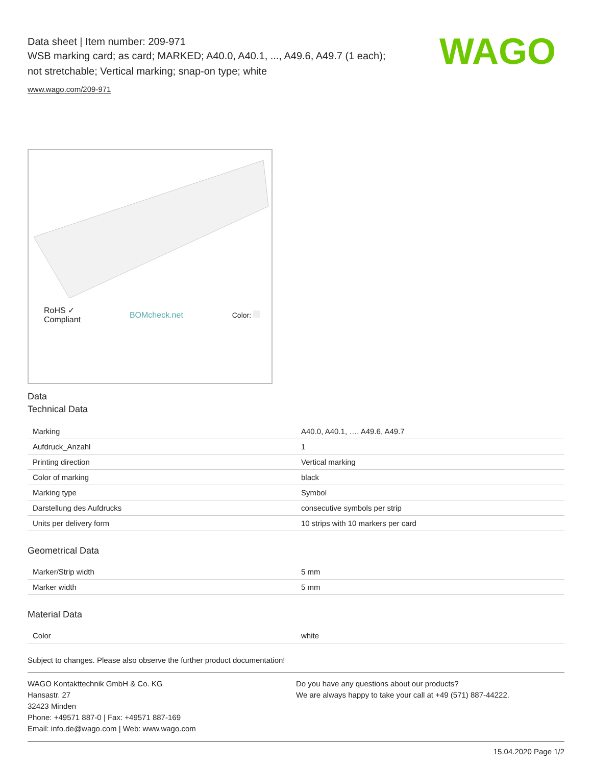WAGO
Data sheet | Item number: 209-971
WSB marking card; as card; MARKED; A40.0, A40.1, ..., A49.6, A49.7 (1 each);
not stretchable; Vertical marking; snap-on type; white
www.wago.com/209-971
RoHS ✓
Compliant BOMcheck.net Color:
Data
Technical Data
| Marking | A40.0, A40.1, …, A49.6, A49.7 |
| Aufdruck_Anzahl | 1 |
| Printing direction | Vertical marking |
| Color of marking | black |
| Marking type | Symbol |
| Darstellung des Aufdrucks | consecutive symbols per strip |
| Units per delivery form | 10 strips with 10 markers per card |
Geometrical Data
| Marker/Strip width | 5 mm |
| Marker width | 5 mm |
Material Data
| Color | white |
Subject to changes. Please also observe the further product documentation!
WAGO Kontakttechnik GmbH & Co. KG
Hansastr. 27
32423 Minden
Phone: +49571 887-0 | Fax: +49571 887-169
Email: info.de@wago.com | Web: www.wago.com
Do you have any questions about our products?
We are always happy to take your call at +49 (571) 887-44222.
15.04.2020 Page 1/2